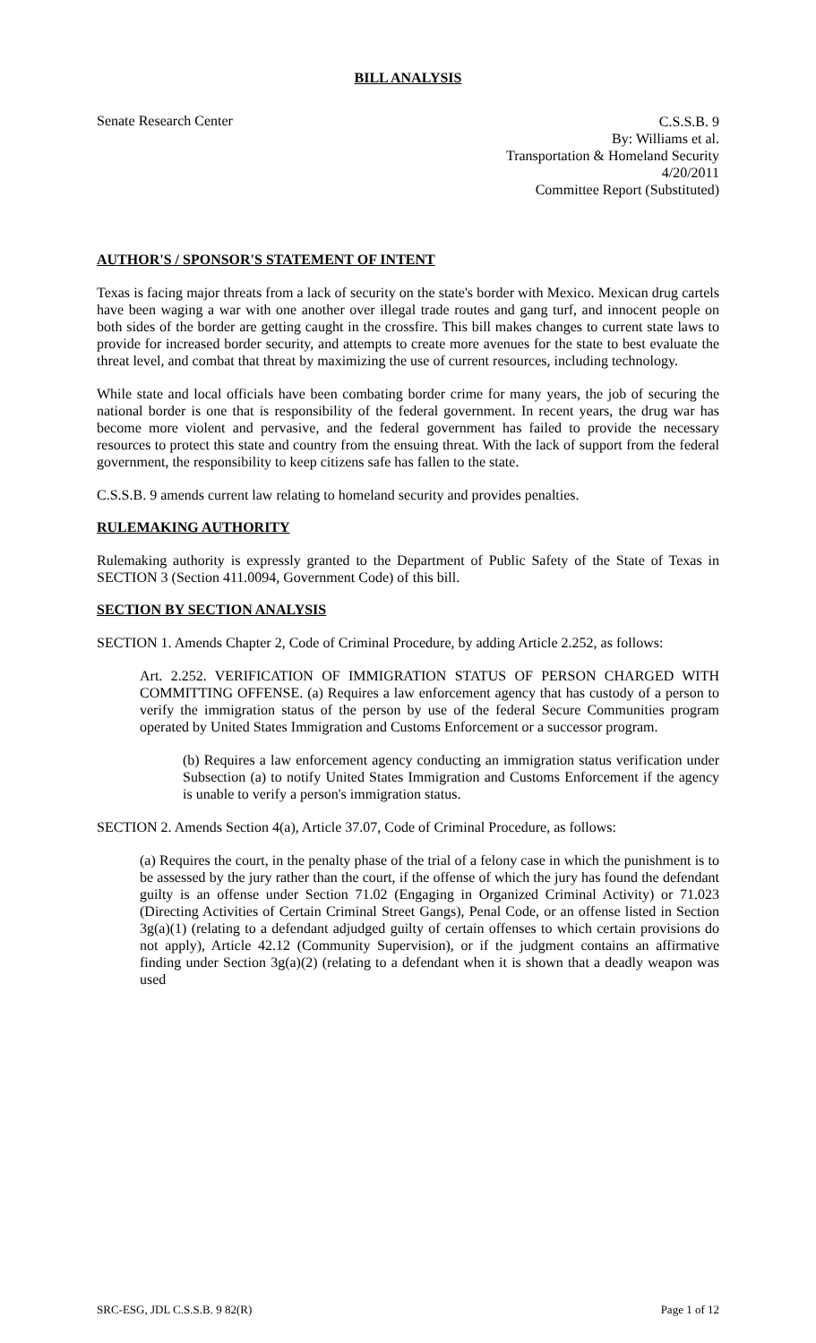BILL ANALYSIS
Senate Research Center
C.S.S.B. 9
By: Williams et al.
Transportation & Homeland Security
4/20/2011
Committee Report (Substituted)
AUTHOR'S / SPONSOR'S STATEMENT OF INTENT
Texas is facing major threats from a lack of security on the state's border with Mexico. Mexican drug cartels have been waging a war with one another over illegal trade routes and gang turf, and innocent people on both sides of the border are getting caught in the crossfire. This bill makes changes to current state laws to provide for increased border security, and attempts to create more avenues for the state to best evaluate the threat level, and combat that threat by maximizing the use of current resources, including technology.
While state and local officials have been combating border crime for many years, the job of securing the national border is one that is responsibility of the federal government. In recent years, the drug war has become more violent and pervasive, and the federal government has failed to provide the necessary resources to protect this state and country from the ensuing threat. With the lack of support from the federal government, the responsibility to keep citizens safe has fallen to the state.
C.S.S.B. 9 amends current law relating to homeland security and provides penalties.
RULEMAKING AUTHORITY
Rulemaking authority is expressly granted to the Department of Public Safety of the State of Texas in SECTION 3 (Section 411.0094, Government Code) of this bill.
SECTION BY SECTION ANALYSIS
SECTION 1. Amends Chapter 2, Code of Criminal Procedure, by adding Article 2.252, as follows:
Art. 2.252. VERIFICATION OF IMMIGRATION STATUS OF PERSON CHARGED WITH COMMITTING OFFENSE. (a) Requires a law enforcement agency that has custody of a person to verify the immigration status of the person by use of the federal Secure Communities program operated by United States Immigration and Customs Enforcement or a successor program.
(b) Requires a law enforcement agency conducting an immigration status verification under Subsection (a) to notify United States Immigration and Customs Enforcement if the agency is unable to verify a person's immigration status.
SECTION 2. Amends Section 4(a), Article 37.07, Code of Criminal Procedure, as follows:
(a) Requires the court, in the penalty phase of the trial of a felony case in which the punishment is to be assessed by the jury rather than the court, if the offense of which the jury has found the defendant guilty is an offense under Section 71.02 (Engaging in Organized Criminal Activity) or 71.023 (Directing Activities of Certain Criminal Street Gangs), Penal Code, or an offense listed in Section 3g(a)(1) (relating to a defendant adjudged guilty of certain offenses to which certain provisions do not apply), Article 42.12 (Community Supervision), or if the judgment contains an affirmative finding under Section 3g(a)(2) (relating to a defendant when it is shown that a deadly weapon was used
SRC-ESG, JDL C.S.S.B. 9 82(R) Page 1 of 12